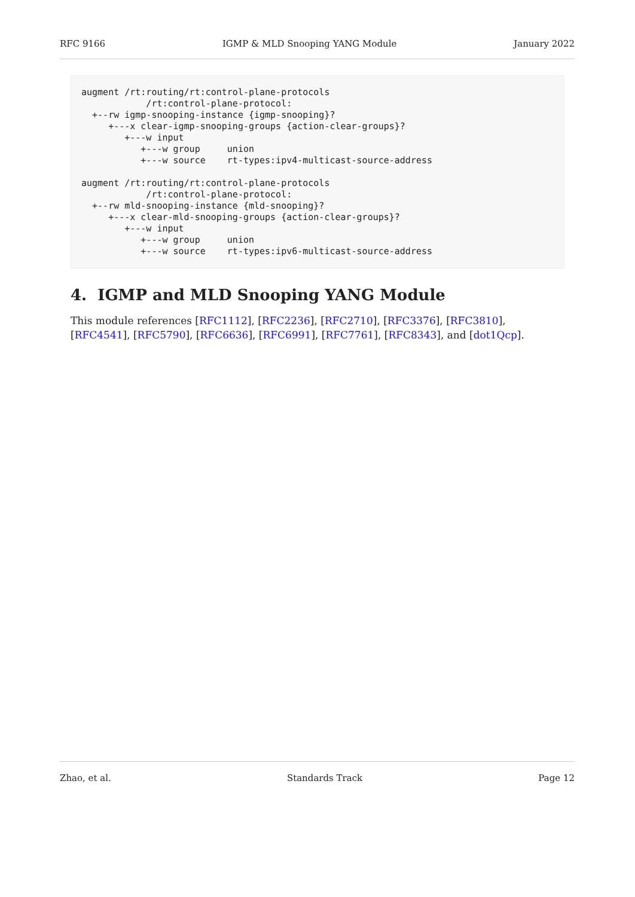RFC 9166 IGMP & MLD Snooping YANG Module January 2022
augment /rt:routing/rt:control-plane-protocols
            /rt:control-plane-protocol:
  +--rw igmp-snooping-instance {igmp-snooping}?
     +---x clear-igmp-snooping-groups {action-clear-groups}?
        +---w input
           +---w group     union
           +---w source    rt-types:ipv4-multicast-source-address

augment /rt:routing/rt:control-plane-protocols
            /rt:control-plane-protocol:
  +--rw mld-snooping-instance {mld-snooping}?
     +---x clear-mld-snooping-groups {action-clear-groups}?
        +---w input
           +---w group     union
           +---w source    rt-types:ipv6-multicast-source-address
4. IGMP and MLD Snooping YANG Module
This module references [RFC1112], [RFC2236], [RFC2710], [RFC3376], [RFC3810], [RFC4541], [RFC5790], [RFC6636], [RFC6991], [RFC7761], [RFC8343], and [dot1Qcp].
Zhao, et al. Standards Track Page 12